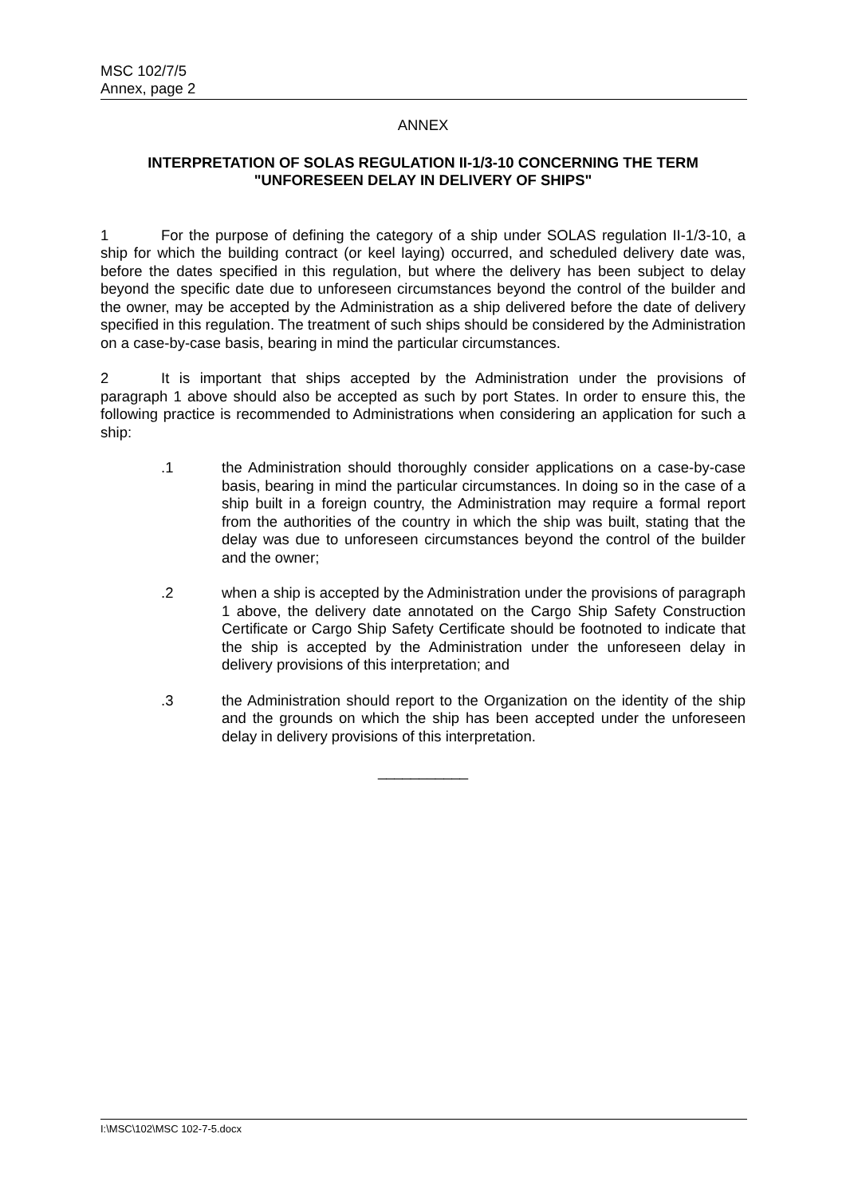MSC 102/7/5
Annex, page 2
ANNEX
INTERPRETATION OF SOLAS REGULATION II-1/3-10 CONCERNING THE TERM
"UNFORESEEN DELAY IN DELIVERY OF SHIPS"
1 For the purpose of defining the category of a ship under SOLAS regulation II-1/3-10, a ship for which the building contract (or keel laying) occurred, and scheduled delivery date was, before the dates specified in this regulation, but where the delivery has been subject to delay beyond the specific date due to unforeseen circumstances beyond the control of the builder and the owner, may be accepted by the Administration as a ship delivered before the date of delivery specified in this regulation. The treatment of such ships should be considered by the Administration on a case-by-case basis, bearing in mind the particular circumstances.
2 It is important that ships accepted by the Administration under the provisions of paragraph 1 above should also be accepted as such by port States. In order to ensure this, the following practice is recommended to Administrations when considering an application for such a ship:
.1 the Administration should thoroughly consider applications on a case-by-case basis, bearing in mind the particular circumstances. In doing so in the case of a ship built in a foreign country, the Administration may require a formal report from the authorities of the country in which the ship was built, stating that the delay was due to unforeseen circumstances beyond the control of the builder and the owner;
.2 when a ship is accepted by the Administration under the provisions of paragraph 1 above, the delivery date annotated on the Cargo Ship Safety Construction Certificate or Cargo Ship Safety Certificate should be footnoted to indicate that the ship is accepted by the Administration under the unforeseen delay in delivery provisions of this interpretation; and
.3 the Administration should report to the Organization on the identity of the ship and the grounds on which the ship has been accepted under the unforeseen delay in delivery provisions of this interpretation.
___________
I:\MSC\102\MSC 102-7-5.docx